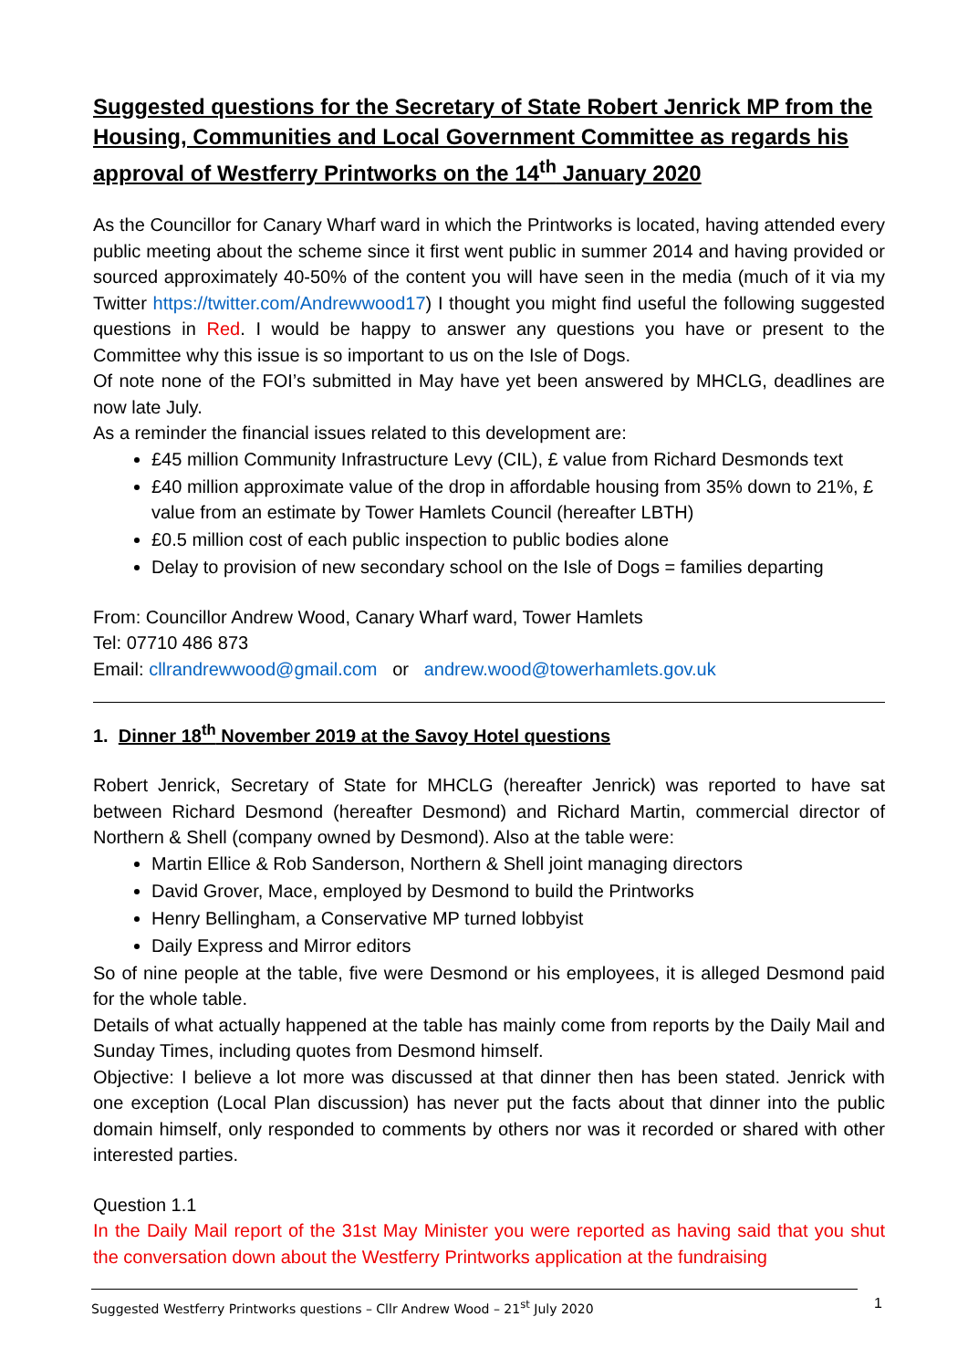Suggested questions for the Secretary of State Robert Jenrick MP from the Housing, Communities and Local Government Committee as regards his approval of Westferry Printworks on the 14<sup>th</sup> January 2020
As the Councillor for Canary Wharf ward in which the Printworks is located, having attended every public meeting about the scheme since it first went public in summer 2014 and having provided or sourced approximately 40-50% of the content you will have seen in the media (much of it via my Twitter https://twitter.com/Andrewwood17) I thought you might find useful the following suggested questions in Red. I would be happy to answer any questions you have or present to the Committee why this issue is so important to us on the Isle of Dogs.
Of note none of the FOI’s submitted in May have yet been answered by MHCLG, deadlines are now late July.
As a reminder the financial issues related to this development are:
£45 million Community Infrastructure Levy (CIL), £ value from Richard Desmonds text
£40 million approximate value of the drop in affordable housing from 35% down to 21%, £ value from an estimate by Tower Hamlets Council (hereafter LBTH)
£0.5 million cost of each public inspection to public bodies alone
Delay to provision of new secondary school on the Isle of Dogs = families departing
From: Councillor Andrew Wood, Canary Wharf ward, Tower Hamlets
Tel: 07710 486 873
Email: cllrandrewwood@gmail.com or andrew.wood@towerhamlets.gov.uk
1. Dinner 18<sup>th</sup> November 2019 at the Savoy Hotel questions
Robert Jenrick, Secretary of State for MHCLG (hereafter Jenrick) was reported to have sat between Richard Desmond (hereafter Desmond) and Richard Martin, commercial director of Northern & Shell (company owned by Desmond). Also at the table were:
Martin Ellice & Rob Sanderson, Northern & Shell joint managing directors
David Grover, Mace, employed by Desmond to build the Printworks
Henry Bellingham, a Conservative MP turned lobbyist
Daily Express and Mirror editors
So of nine people at the table, five were Desmond or his employees, it is alleged Desmond paid for the whole table.
Details of what actually happened at the table has mainly come from reports by the Daily Mail and Sunday Times, including quotes from Desmond himself.
Objective: I believe a lot more was discussed at that dinner then has been stated. Jenrick with one exception (Local Plan discussion) has never put the facts about that dinner into the public domain himself, only responded to comments by others nor was it recorded or shared with other interested parties.
Question 1.1
In the Daily Mail report of the 31st May Minister you were reported as having said that you shut the conversation down about the Westferry Printworks application at the fundraising
Suggested Westferry Printworks questions – Cllr Andrew Wood – 21<sup>st</sup> July 2020 1